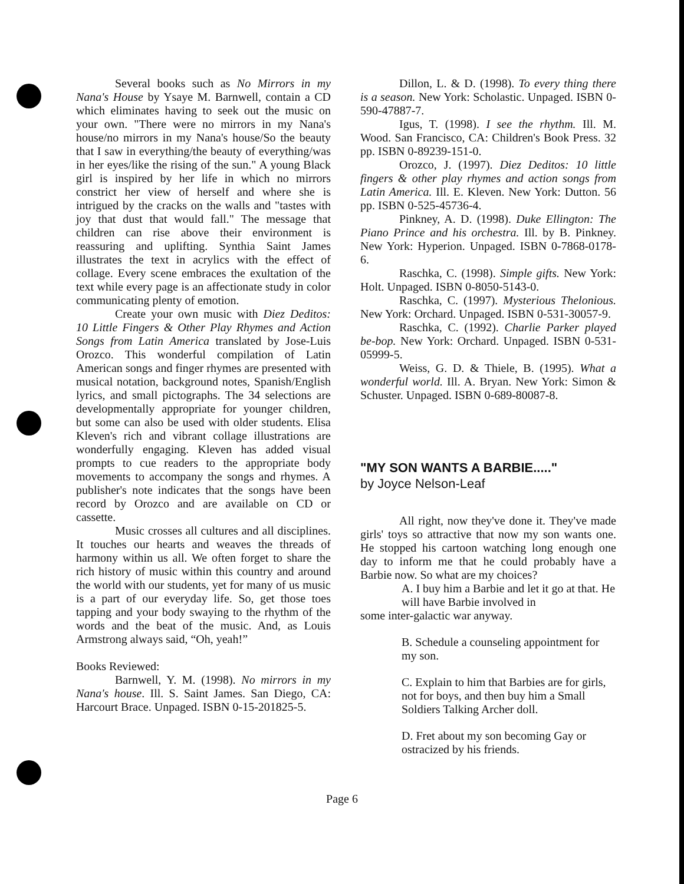Several books such as No Mirrors in my Nana's House by Ysaye M. Barnwell, contain a CD which eliminates having to seek out the music on your own. "There were no mirrors in my Nana's house/no mirrors in my Nana's house/So the beauty that I saw in everything/the beauty of everything/was in her eyes/like the rising of the sun." A young Black girl is inspired by her life in which no mirrors constrict her view of herself and where she is intrigued by the cracks on the walls and "tastes with joy that dust that would fall." The message that children can rise above their environment is reassuring and uplifting. Synthia Saint James illustrates the text in acrylics with the effect of collage. Every scene embraces the exultation of the text while every page is an affectionate study in color communicating plenty of emotion.
Create your own music with Diez Deditos: 10 Little Fingers & Other Play Rhymes and Action Songs from Latin America translated by Jose-Luis Orozco. This wonderful compilation of Latin American songs and finger rhymes are presented with musical notation, background notes, Spanish/English lyrics, and small pictographs. The 34 selections are developmentally appropriate for younger children, but some can also be used with older students. Elisa Kleven's rich and vibrant collage illustrations are wonderfully engaging. Kleven has added visual prompts to cue readers to the appropriate body movements to accompany the songs and rhymes. A publisher's note indicates that the songs have been record by Orozco and are available on CD or cassette.
Music crosses all cultures and all disciplines. It touches our hearts and weaves the threads of harmony within us all. We often forget to share the rich history of music within this country and around the world with our students, yet for many of us music is a part of our everyday life. So, get those toes tapping and your body swaying to the rhythm of the words and the beat of the music. And, as Louis Armstrong always said, “Oh, yeah!”
Books Reviewed:
Barnwell, Y. M. (1998). No mirrors in my Nana's house. Ill. S. Saint James. San Diego, CA: Harcourt Brace. Unpaged. ISBN 0-15-201825-5.
Dillon, L. & D. (1998). To every thing there is a season. New York: Scholastic. Unpaged. ISBN 0-590-47887-7.
Igus, T. (1998). I see the rhythm. Ill. M. Wood. San Francisco, CA: Children's Book Press. 32 pp. ISBN 0-89239-151-0.
Orozco, J. (1997). Diez Deditos: 10 little fingers & other play rhymes and action songs from Latin America. Ill. E. Kleven. New York: Dutton. 56 pp. ISBN 0-525-45736-4.
Pinkney, A. D. (1998). Duke Ellington: The Piano Prince and his orchestra. Ill. by B. Pinkney. New York: Hyperion. Unpaged. ISBN 0-7868-0178-6.
Raschka, C. (1998). Simple gifts. New York: Holt. Unpaged. ISBN 0-8050-5143-0.
Raschka, C. (1997). Mysterious Thelonious. New York: Orchard. Unpaged. ISBN 0-531-30057-9.
Raschka, C. (1992). Charlie Parker played be-bop. New York: Orchard. Unpaged. ISBN 0-531-05999-5.
Weiss, G. D. & Thiele, B. (1995). What a wonderful world. Ill. A. Bryan. New York: Simon & Schuster. Unpaged. ISBN 0-689-80087-8.
"MY SON WANTS A BARBIE....."
by Joyce Nelson-Leaf
All right, now they've done it. They've made girls' toys so attractive that now my son wants one. He stopped his cartoon watching long enough one day to inform me that he could probably have a Barbie now. So what are my choices?
A. I buy him a Barbie and let it go at that. He will have Barbie involved in
some inter-galactic war anyway.
B. Schedule a counseling appointment for my son.
C. Explain to him that Barbies are for girls, not for boys, and then buy him a Small Soldiers Talking Archer doll.
D. Fret about my son becoming Gay or ostracized by his friends.
Page 6